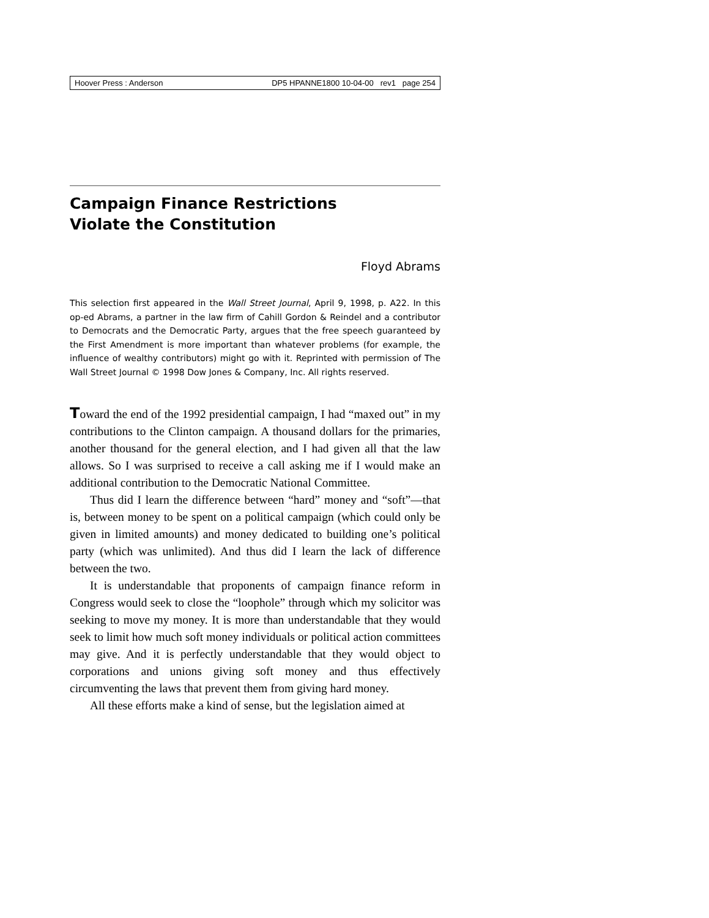Hoover Press : Anderson DP5 HPANNE1800 10-04-00 rev1 page 254
Campaign Finance Restrictions
Violate the Constitution
Floyd Abrams
This selection first appeared in the Wall Street Journal, April 9, 1998, p. A22. In this op-ed Abrams, a partner in the law firm of Cahill Gordon & Reindel and a contributor to Democrats and the Democratic Party, argues that the free speech guaranteed by the First Amendment is more important than whatever problems (for example, the influence of wealthy contributors) might go with it. Reprinted with permission of The Wall Street Journal © 1998 Dow Jones & Company, Inc. All rights reserved.
Toward the end of the 1992 presidential campaign, I had “maxed out” in my contributions to the Clinton campaign. A thousand dollars for the primaries, another thousand for the general election, and I had given all that the law allows. So I was surprised to receive a call asking me if I would make an additional contribution to the Democratic National Committee.
Thus did I learn the difference between “hard” money and “soft”—that is, between money to be spent on a political campaign (which could only be given in limited amounts) and money dedicated to building one’s political party (which was unlimited). And thus did I learn the lack of difference between the two.
It is understandable that proponents of campaign finance reform in Congress would seek to close the “loophole” through which my solicitor was seeking to move my money. It is more than understandable that they would seek to limit how much soft money individuals or political action committees may give. And it is perfectly understandable that they would object to corporations and unions giving soft money and thus effectively circumventing the laws that prevent them from giving hard money.
All these efforts make a kind of sense, but the legislation aimed at